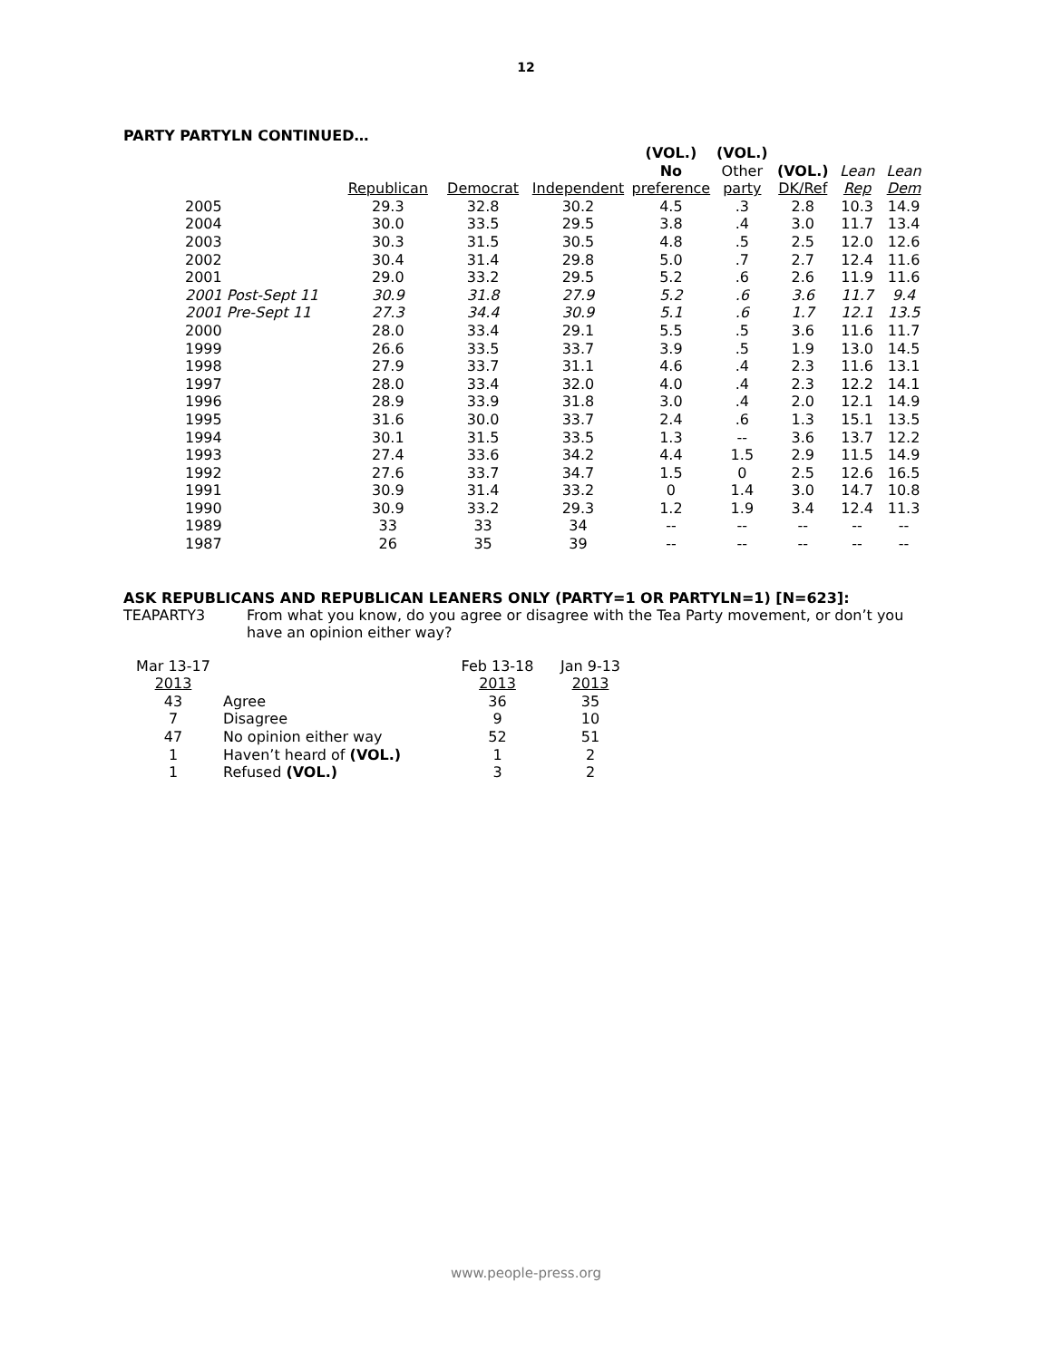12
PARTY PARTYLN CONTINUED…
| | | | | (VOL.) No | (VOL.) Other | (VOL.) | Lean | Lean |
| --- | --- | --- | --- | --- | --- | --- | --- | --- |
| | Republican | Democrat | Independent | preference | party | DK/Ref | Rep | Dem |
| 2005 | 29.3 | 32.8 | 30.2 | 4.5 | .3 | 2.8 | 10.3 | 14.9 |
| 2004 | 30.0 | 33.5 | 29.5 | 3.8 | .4 | 3.0 | 11.7 | 13.4 |
| 2003 | 30.3 | 31.5 | 30.5 | 4.8 | .5 | 2.5 | 12.0 | 12.6 |
| 2002 | 30.4 | 31.4 | 29.8 | 5.0 | .7 | 2.7 | 12.4 | 11.6 |
| 2001 | 29.0 | 33.2 | 29.5 | 5.2 | .6 | 2.6 | 11.9 | 11.6 |
| 2001 Post-Sept 11 | 30.9 | 31.8 | 27.9 | 5.2 | .6 | 3.6 | 11.7 | 9.4 |
| 2001 Pre-Sept 11 | 27.3 | 34.4 | 30.9 | 5.1 | .6 | 1.7 | 12.1 | 13.5 |
| 2000 | 28.0 | 33.4 | 29.1 | 5.5 | .5 | 3.6 | 11.6 | 11.7 |
| 1999 | 26.6 | 33.5 | 33.7 | 3.9 | .5 | 1.9 | 13.0 | 14.5 |
| 1998 | 27.9 | 33.7 | 31.1 | 4.6 | .4 | 2.3 | 11.6 | 13.1 |
| 1997 | 28.0 | 33.4 | 32.0 | 4.0 | .4 | 2.3 | 12.2 | 14.1 |
| 1996 | 28.9 | 33.9 | 31.8 | 3.0 | .4 | 2.0 | 12.1 | 14.9 |
| 1995 | 31.6 | 30.0 | 33.7 | 2.4 | .6 | 1.3 | 15.1 | 13.5 |
| 1994 | 30.1 | 31.5 | 33.5 | 1.3 | -- | 3.6 | 13.7 | 12.2 |
| 1993 | 27.4 | 33.6 | 34.2 | 4.4 | 1.5 | 2.9 | 11.5 | 14.9 |
| 1992 | 27.6 | 33.7 | 34.7 | 1.5 | 0 | 2.5 | 12.6 | 16.5 |
| 1991 | 30.9 | 31.4 | 33.2 | 0 | 1.4 | 3.0 | 14.7 | 10.8 |
| 1990 | 30.9 | 33.2 | 29.3 | 1.2 | 1.9 | 3.4 | 12.4 | 11.3 |
| 1989 | 33 | 33 | 34 | -- | -- | -- | -- | -- |
| 1987 | 26 | 35 | 39 | -- | -- | -- | -- | -- |
ASK REPUBLICANS AND REPUBLICAN LEANERS ONLY (PARTY=1 OR PARTYLN=1) [N=623]:
TEAPARTY3 From what you know, do you agree or disagree with the Tea Party movement, or don’t you have an opinion either way?
| Mar 13-17 2013 | | Feb 13-18 2013 | Jan 9-13 2013 |
| 43 | Agree | 36 | 35 |
| 7 | Disagree | 9 | 10 |
| 47 | No opinion either way | 52 | 51 |
| 1 | Haven’t heard of (VOL.) | 1 | 2 |
| 1 | Refused (VOL.) | 3 | 2 |
www.people-press.org